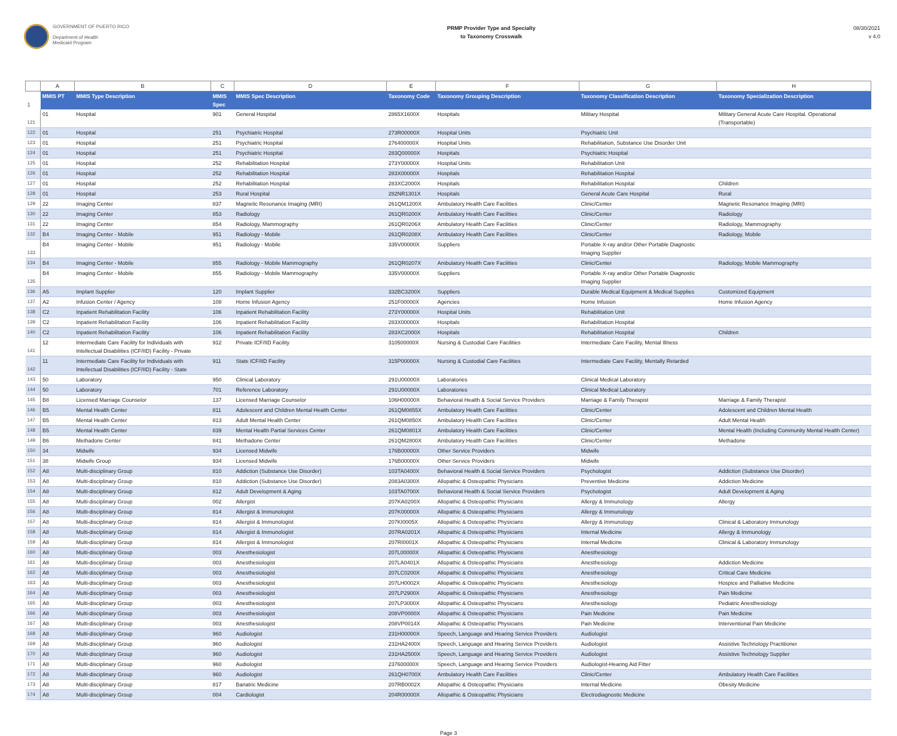GOVERNMENT OF PUERTO RICO
Department of Health
Medicaid Program
PRMP Provider Type and Specialty
to Taxonomy Crosswalk
08/30/2021
v 4.0
| | A | B | C | D | E | F | G | H |
| --- | --- | --- | --- | --- | --- | --- | --- | --- |
| 1 | MMIS PT | MMIS Type Description | MMIS Spec | MMIS Spec Description | Taxonomy Code | Taxonomy Grouping Description | Taxonomy Classification Description | Taxonomy Specialization Description |
| 121 | 01 | Hospital | 901 | General Hospital | 2865X1600X | Hospitals | Military Hospital | Military General Acute Care Hospital. Operational (Transportable) |
| 122 | 01 | Hospital | 251 | Psychiatric Hospital | 273R00000X | Hospital Units | Psychiatric Unit | |
| 123 | 01 | Hospital | 251 | Psychiatric Hospital | 276400000X | Hospital Units | Rehabilitation, Substance Use Disorder Unit | |
| 124 | 01 | Hospital | 251 | Psychiatric Hospital | 283Q00000X | Hospitals | Psychiatric Hospital | |
| 125 | 01 | Hospital | 252 | Rehabilitation Hospital | 273Y00000X | Hospital Units | Rehabilitation Unit | |
| 126 | 01 | Hospital | 252 | Rehabilitation Hospital | 283X00000X | Hospitals | Rehabilitation Hospital | |
| 127 | 01 | Hospital | 252 | Rehabilitation Hospital | 283XC2000X | Hospitals | Rehabilitation Hospital | Children |
| 128 | 01 | Hospital | 253 | Rural Hospital | 282NR1301X | Hospitals | General Acute Care Hospital | Rural |
| 129 | 22 | Imaging Center | 837 | Magnetic Resonance Imaging (MRI) | 261QM1200X | Ambulatory Health Care Facilities | Clinic/Center | Magnetic Resonance Imaging (MRI) |
| 130 | 22 | Imaging Center | 853 | Radiology | 261QR0200X | Ambulatory Health Care Facilities | Clinic/Center | Radiology |
| 131 | 22 | Imaging Center | 854 | Radiology, Mammography | 261QR0206X | Ambulatory Health Care Facilities | Clinic/Center | Radiology, Mammography |
| 132 | B4 | Imaging Center - Mobile | 951 | Radiology - Mobile | 261QR0208X | Ambulatory Health Care Facilities | Clinic/Center | Radiology, Mobile |
| 133 | B4 | Imaging Center - Mobile | 951 | Radiology - Mobile | 335V00000X | Suppliers | Portable X-ray and/or Other Portable Diagnostic Imaging Supplier | |
| 134 | B4 | Imaging Center - Mobile | 855 | Radiology - Mobile Mammography | 261QR0207X | Ambulatory Health Care Facilities | Clinic/Center | Radiology, Mobile Mammography |
| 135 | B4 | Imaging Center - Mobile | 855 | Radiology - Mobile Mammography | 335V00000X | Suppliers | Portable X-ray and/or Other Portable Diagnostic Imaging Supplier | |
| 136 | A5 | Implant Supplier | 120 | Implant Supplier | 332BC3200X | Suppliers | Durable Medical Equipment & Medical Supplies | Customized Equipment |
| 137 | A2 | Infusion Center / Agency | 108 | Home Infusion Agency | 251F00000X | Agencies | Home Infusion | Home Infusion Agency |
| 138 | C2 | Inpatient Rehabilitation Facility | 106 | Inpatient Rehabilitation Facility | 273Y00000X | Hospital Units | Rehabilitation Unit | |
| 139 | C2 | Inpatient Rehabilitation Facility | 106 | Inpatient Rehabilitation Facility | 283X00000X | Hospitals | Rehabilitation Hospital | |
| 140 | C2 | Inpatient Rehabilitation Facility | 106 | Inpatient Rehabilitation Facility | 283XC2000X | Hospitals | Rehabilitation Hospital | Children |
| 141 | 12 | Intermediate Care Facility for Individuals with Intellectual Disabilities (ICF/IID) Facility - Private | 912 | Private ICF/IID Facility | 310500000X | Nursing & Custodial Care Facilities | Intermediate Care Facility, Mental Illness | |
| 142 | 11 | Intermediate Care Facility for Individuals with Intellectual Disabilities (ICF/IID) Facility - State | 911 | State ICF/IID Facility | 315P00000X | Nursing & Custodial Care Facilities | Intermediate Care Facility, Mentally Retarded | |
| 143 | 50 | Laboratory | 950 | Clinical Laboratory | 291U00000X | Laboratories | Clinical Medical Laboratory | |
| 144 | 50 | Laboratory | 701 | Reference Laboratory | 291U00000X | Laboratories | Clinical Medical Laboratory | |
| 145 | B8 | Licensed Marriage Counselor | 137 | Licensed Marriage Counselor | 106H00000X | Behavioral Health & Social Service Providers | Marriage & Family Therapist | Marriage & Family Therapist |
| 146 | B5 | Mental Health Center | 811 | Adolescent and Children Mental Health Center | 261QM0855X | Ambulatory Health Care Facilities | Clinic/Center | Adolescent and Children Mental Health |
| 147 | B5 | Mental Health Center | 813 | Adult Mental Health Center | 261QM0850X | Ambulatory Health Care Facilities | Clinic/Center | Adult Mental Health |
| 148 | B5 | Mental Health Center | 839 | Mental Health Partial Services Center | 261QM0801X | Ambulatory Health Care Facilities | Clinic/Center | Mental Health (Including Community Mental Health Center) |
| 149 | B6 | Methadone Center | 841 | Methadone Center | 261QM2800X | Ambulatory Health Care Facilities | Clinic/Center | Methadone |
| 150 | 34 | Midwife | 934 | Licensed Midwife | 176B00000X | Other Service Providers | Midwife | |
| 151 | 38 | Midwife Group | 934 | Licensed Midwife | 176B00000X | Other Service Providers | Midwife | |
| 152 | A8 | Multi-disciplinary Group | 810 | Addiction (Substance Use Disorder) | 103TA0400X | Behavioral Health & Social Service Providers | Psychologist | Addiction (Substance Use Disorder) |
| 153 | A8 | Multi-disciplinary Group | 810 | Addiction (Substance Use Disorder) | 2083A0300X | Allopathic & Osteopathic Physicians | Preventive Medicine | Addiction Medicine |
| 154 | A8 | Multi-disciplinary Group | 812 | Adult Development & Aging | 103TA0700X | Behavioral Health & Social Service Providers | Psychologist | Adult Development & Aging |
| 155 | A8 | Multi-disciplinary Group | 002 | Allergist | 207KA0200X | Allopathic & Osteopathic Physicians | Allergy & Immunology | Allergy |
| 156 | A8 | Multi-disciplinary Group | 814 | Allergist & Immunologist | 207K00000X | Allopathic & Osteopathic Physicians | Allergy & Immunology | |
| 157 | A8 | Multi-disciplinary Group | 814 | Allergist & Immunologist | 207KI0005X | Allopathic & Osteopathic Physicians | Allergy & Immunology | Clinical & Laboratory Immunology |
| 158 | A8 | Multi-disciplinary Group | 814 | Allergist & Immunologist | 207RA0201X | Allopathic & Osteopathic Physicians | Internal Medicine | Allergy & Immunology |
| 159 | A8 | Multi-disciplinary Group | 814 | Allergist & Immunologist | 207RI0001X | Allopathic & Osteopathic Physicians | Internal Medicine | Clinical & Laboratory Immunology |
| 160 | A8 | Multi-disciplinary Group | 003 | Anesthesiologist | 207L00000X | Allopathic & Osteopathic Physicians | Anesthesiology | |
| 161 | A8 | Multi-disciplinary Group | 003 | Anesthesiologist | 207LA0401X | Allopathic & Osteopathic Physicians | Anesthesiology | Addiction Medicine |
| 162 | A8 | Multi-disciplinary Group | 003 | Anesthesiologist | 207LC0200X | Allopathic & Osteopathic Physicians | Anesthesiology | Critical Care Medicine |
| 163 | A8 | Multi-disciplinary Group | 003 | Anesthesiologist | 207LH0002X | Allopathic & Osteopathic Physicians | Anesthesiology | Hospice and Palliative Medicine |
| 164 | A8 | Multi-disciplinary Group | 003 | Anesthesiologist | 207LP2900X | Allopathic & Osteopathic Physicians | Anesthesiology | Pain Medicine |
| 165 | A8 | Multi-disciplinary Group | 003 | Anesthesiologist | 207LP3000X | Allopathic & Osteopathic Physicians | Anesthesiology | Pediatric Anesthesiology |
| 166 | A8 | Multi-disciplinary Group | 003 | Anesthesiologist | 208VP0000X | Allopathic & Osteopathic Physicians | Pain Medicine | Pain Medicine |
| 167 | A8 | Multi-disciplinary Group | 003 | Anesthesiologist | 208VP0014X | Allopathic & Osteopathic Physicians | Pain Medicine | Interventional Pain Medicine |
| 168 | A8 | Multi-disciplinary Group | 960 | Audiologist | 231H00000X | Speech, Language and Hearing Service Providers | Audiologist | |
| 169 | A8 | Multi-disciplinary Group | 960 | Audiologist | 231HA2400X | Speech, Language and Hearing Service Providers | Audiologist | Assistive Technology Practitioner |
| 170 | A8 | Multi-disciplinary Group | 960 | Audiologist | 231HA2500X | Speech, Language and Hearing Service Providers | Audiologist | Assistive Technology Supplier |
| 171 | A8 | Multi-disciplinary Group | 960 | Audiologist | 237600000X | Speech, Language and Hearing Service Providers | Audiologist-Hearing Aid Fitter | |
| 172 | A8 | Multi-disciplinary Group | 960 | Audiologist | 261QH0700X | Ambulatory Health Care Facilities | Clinic/Center | Ambulatory Health Care Facilities |
| 173 | A8 | Multi-disciplinary Group | 817 | Bariatric Medicine | 207RB0002X | Allopathic & Osteopathic Physicians | Internal Medicine | Obesity Medicine |
| 174 | A8 | Multi-disciplinary Group | 004 | Cardiologist | 204R00000X | Allopathic & Osteopathic Physicians | Electrodiagnostic Medicine | |
Page 3